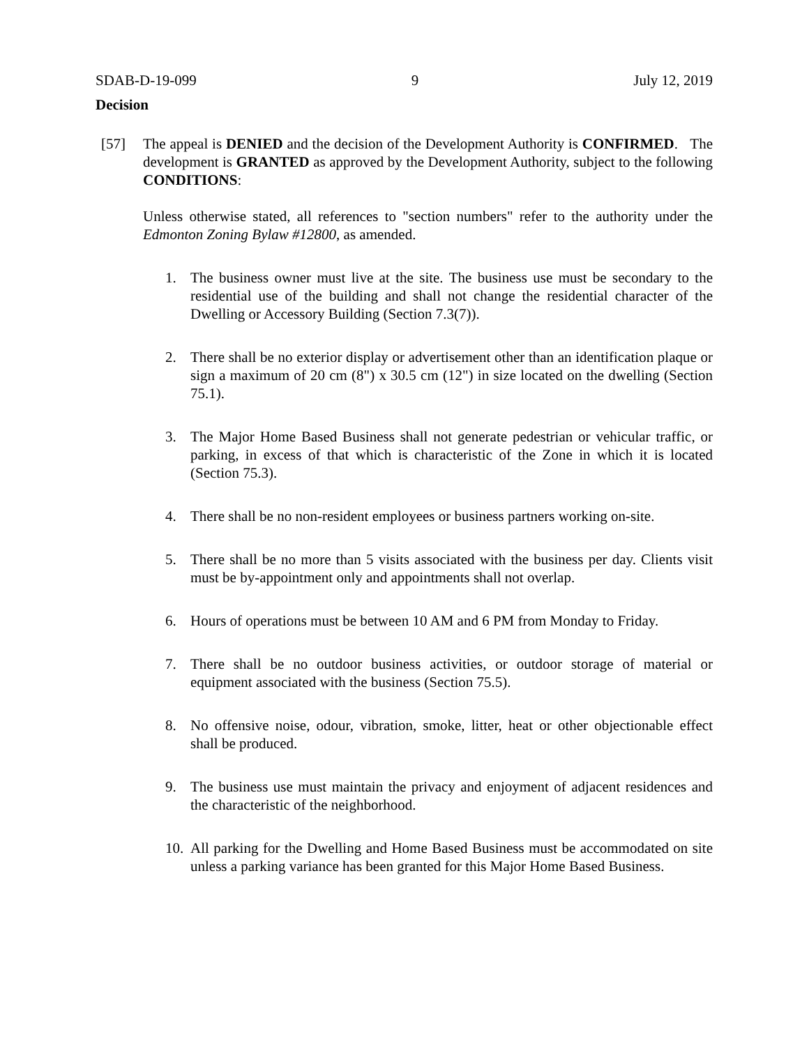SDAB-D-19-099 9 July 12, 2019
Decision
[57] The appeal is DENIED and the decision of the Development Authority is CONFIRMED. The development is GRANTED as approved by the Development Authority, subject to the following CONDITIONS:
Unless otherwise stated, all references to "section numbers" refer to the authority under the Edmonton Zoning Bylaw #12800, as amended.
1. The business owner must live at the site. The business use must be secondary to the residential use of the building and shall not change the residential character of the Dwelling or Accessory Building (Section 7.3(7)).
2. There shall be no exterior display or advertisement other than an identification plaque or sign a maximum of 20 cm (8") x 30.5 cm (12") in size located on the dwelling (Section 75.1).
3. The Major Home Based Business shall not generate pedestrian or vehicular traffic, or parking, in excess of that which is characteristic of the Zone in which it is located (Section 75.3).
4. There shall be no non-resident employees or business partners working on-site.
5. There shall be no more than 5 visits associated with the business per day. Clients visit must be by-appointment only and appointments shall not overlap.
6. Hours of operations must be between 10 AM and 6 PM from Monday to Friday.
7. There shall be no outdoor business activities, or outdoor storage of material or equipment associated with the business (Section 75.5).
8. No offensive noise, odour, vibration, smoke, litter, heat or other objectionable effect shall be produced.
9. The business use must maintain the privacy and enjoyment of adjacent residences and the characteristic of the neighborhood.
10. All parking for the Dwelling and Home Based Business must be accommodated on site unless a parking variance has been granted for this Major Home Based Business.